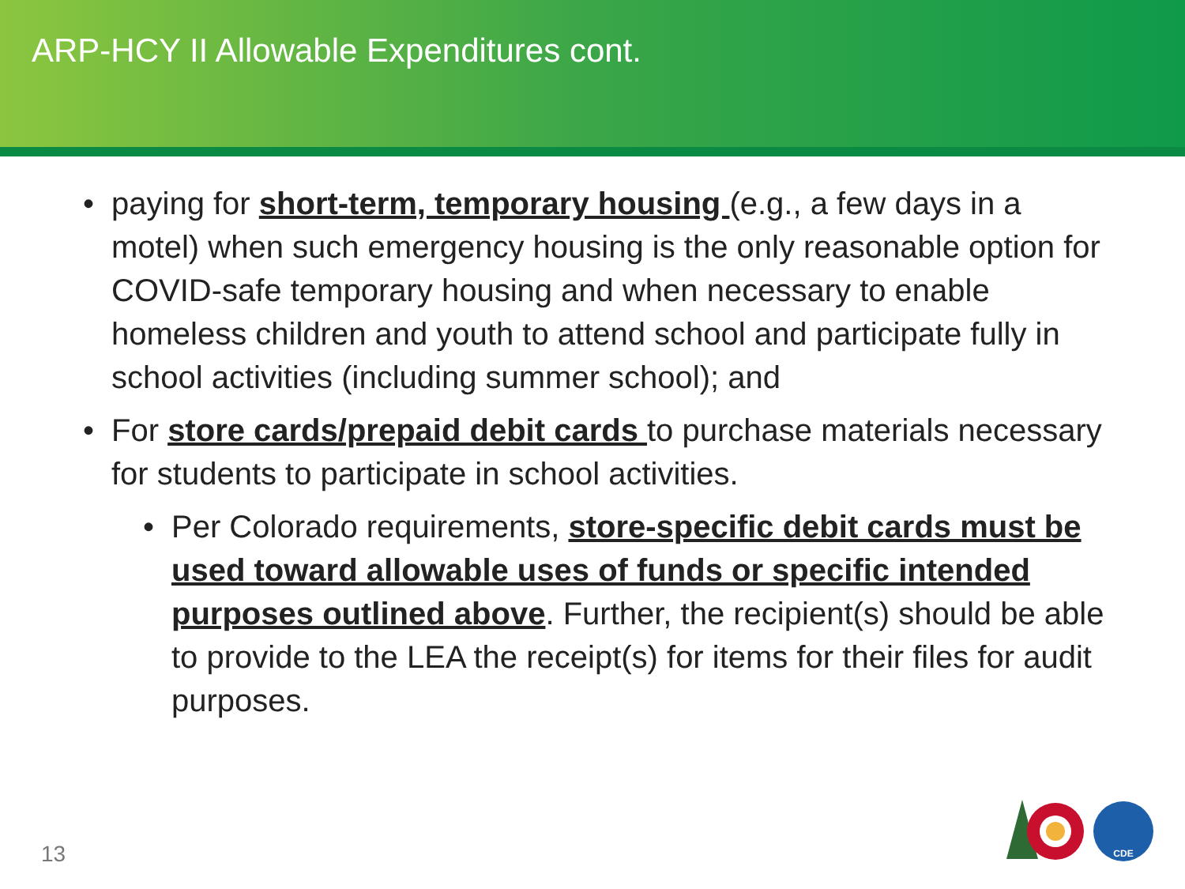ARP-HCY II Allowable Expenditures cont.
• paying for short-term, temporary housing (e.g., a few days in a motel) when such emergency housing is the only reasonable option for COVID-safe temporary housing and when necessary to enable homeless children and youth to attend school and participate fully in school activities (including summer school); and
• For store cards/prepaid debit cards to purchase materials necessary for students to participate in school activities.
• Per Colorado requirements, store-specific debit cards must be used toward allowable uses of funds or specific intended purposes outlined above. Further, the recipient(s) should be able to provide to the LEA the receipt(s) for items for their files for audit purposes.
13
CDE